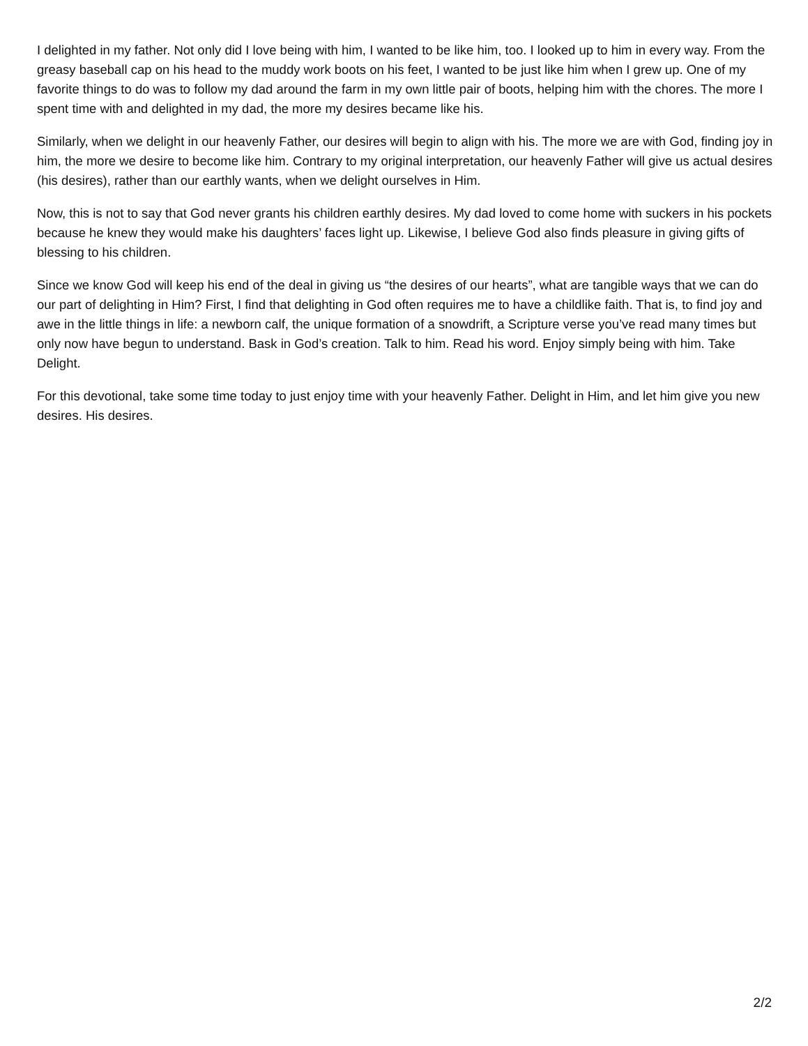I delighted in my father. Not only did I love being with him, I wanted to be like him, too. I looked up to him in every way. From the greasy baseball cap on his head to the muddy work boots on his feet, I wanted to be just like him when I grew up. One of my favorite things to do was to follow my dad around the farm in my own little pair of boots, helping him with the chores. The more I spent time with and delighted in my dad, the more my desires became like his.
Similarly, when we delight in our heavenly Father, our desires will begin to align with his. The more we are with God, finding joy in him, the more we desire to become like him. Contrary to my original interpretation, our heavenly Father will give us actual desires (his desires), rather than our earthly wants, when we delight ourselves in Him.
Now, this is not to say that God never grants his children earthly desires. My dad loved to come home with suckers in his pockets because he knew they would make his daughters’ faces light up. Likewise, I believe God also finds pleasure in giving gifts of blessing to his children.
Since we know God will keep his end of the deal in giving us “the desires of our hearts”, what are tangible ways that we can do our part of delighting in Him? First, I find that delighting in God often requires me to have a childlike faith. That is, to find joy and awe in the little things in life: a newborn calf, the unique formation of a snowdrift, a Scripture verse you’ve read many times but only now have begun to understand. Bask in God’s creation. Talk to him. Read his word. Enjoy simply being with him. Take Delight.
For this devotional, take some time today to just enjoy time with your heavenly Father. Delight in Him, and let him give you new desires. His desires.
2/2